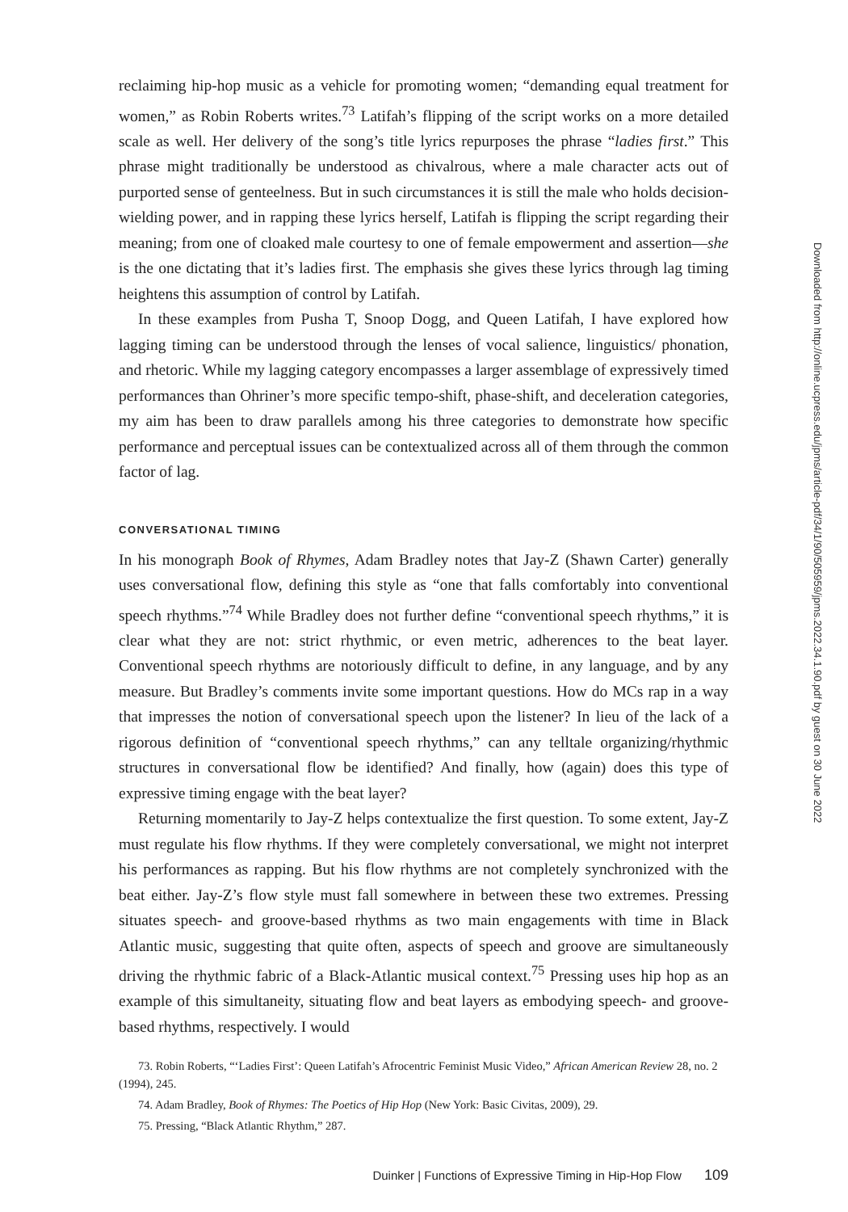reclaiming hip-hop music as a vehicle for promoting women; “demanding equal treatment for women,” as Robin Roberts writes.<sup>73</sup> Latifah’s flipping of the script works on a more detailed scale as well. Her delivery of the song’s title lyrics repurposes the phrase “ladies first.” This phrase might traditionally be understood as chivalrous, where a male character acts out of purported sense of genteelness. But in such circumstances it is still the male who holds decision-wielding power, and in rapping these lyrics herself, Latifah is flipping the script regarding their meaning; from one of cloaked male courtesy to one of female empowerment and assertion—she is the one dictating that it’s ladies first. The emphasis she gives these lyrics through lag timing heightens this assumption of control by Latifah.
In these examples from Pusha T, Snoop Dogg, and Queen Latifah, I have explored how lagging timing can be understood through the lenses of vocal salience, linguistics/ phonation, and rhetoric. While my lagging category encompasses a larger assemblage of expressively timed performances than Ohriner’s more specific tempo-shift, phase-shift, and deceleration categories, my aim has been to draw parallels among his three categories to demonstrate how specific performance and perceptual issues can be contextualized across all of them through the common factor of lag.
CONVERSATIONAL TIMING
In his monograph Book of Rhymes, Adam Bradley notes that Jay-Z (Shawn Carter) generally uses conversational flow, defining this style as “one that falls comfortably into conventional speech rhythms.”<sup>74</sup> While Bradley does not further define “conventional speech rhythms,” it is clear what they are not: strict rhythmic, or even metric, adherences to the beat layer. Conventional speech rhythms are notoriously difficult to define, in any language, and by any measure. But Bradley’s comments invite some important questions. How do MCs rap in a way that impresses the notion of conversational speech upon the listener? In lieu of the lack of a rigorous definition of “conventional speech rhythms,” can any telltale organizing/rhythmic structures in conversational flow be identified? And finally, how (again) does this type of expressive timing engage with the beat layer?
Returning momentarily to Jay-Z helps contextualize the first question. To some extent, Jay-Z must regulate his flow rhythms. If they were completely conversational, we might not interpret his performances as rapping. But his flow rhythms are not completely synchronized with the beat either. Jay-Z’s flow style must fall somewhere in between these two extremes. Pressing situates speech- and groove-based rhythms as two main engagements with time in Black Atlantic music, suggesting that quite often, aspects of speech and groove are simultaneously driving the rhythmic fabric of a Black-Atlantic musical context.<sup>75</sup> Pressing uses hip hop as an example of this simultaneity, situating flow and beat layers as embodying speech- and groove-based rhythms, respectively. I would
73. Robin Roberts, “‘Ladies First’: Queen Latifah’s Afrocentric Feminist Music Video,” African American Review 28, no. 2 (1994), 245.
74. Adam Bradley, Book of Rhymes: The Poetics of Hip Hop (New York: Basic Civitas, 2009), 29.
75. Pressing, “Black Atlantic Rhythm,” 287.
Duinker | Functions of Expressive Timing in Hip-Hop Flow 109
Downloaded from http://online.ucpress.edu/jpms/article-pdf/34/1/90/505959/jpms.2022.34.1.90.pdf by guest on 30 June 2022